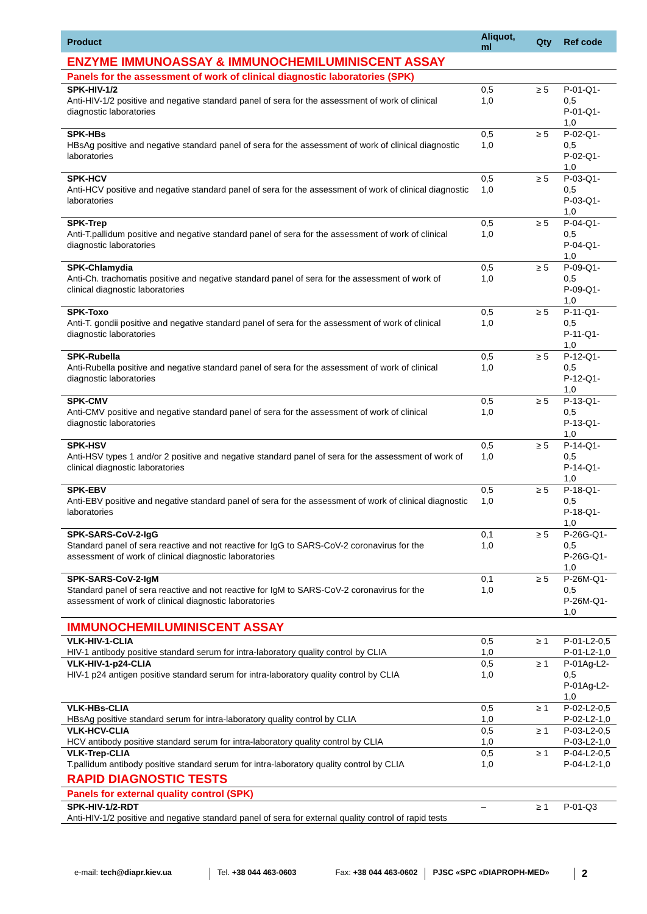| Product | Aliquot, ml | Qty | Ref code |
| --- | --- | --- | --- |
| ENZYME IMMUNOASSAY & IMMUNOCHEMILUMINISCENT ASSAY | | | |
| Panels for the assessment of work of clinical diagnostic laboratories (SPK) | | | |
| SPK-HIV-1/2 Anti-HIV-1/2 positive and negative standard panel of sera for the assessment of work of clinical diagnostic laboratories | 0,5 1,0 | ≥ 5 | P-01-Q1-0,5 P-01-Q1-1,0 |
| SPK-HBs HBsAg positive and negative standard panel of sera for the assessment of work of clinical diagnostic laboratories | 0,5 1,0 | ≥ 5 | P-02-Q1-0,5 P-02-Q1-1,0 |
| SPK-HCV Anti-HCV positive and negative standard panel of sera for the assessment of work of clinical diagnostic laboratories | 0,5 1,0 | ≥ 5 | P-03-Q1-0,5 P-03-Q1-1,0 |
| SPK-Trep Anti-T.pallidum positive and negative standard panel of sera for the assessment of work of clinical diagnostic laboratories | 0,5 1,0 | ≥ 5 | P-04-Q1-0,5 P-04-Q1-1,0 |
| SPK-Chlamydia Anti-Ch. trachomatis positive and negative standard panel of sera for the assessment of work of clinical diagnostic laboratories | 0,5 1,0 | ≥ 5 | P-09-Q1-0,5 P-09-Q1-1,0 |
| SPK-Toxo Anti-T. gondii positive and negative standard panel of sera for the assessment of work of clinical diagnostic laboratories | 0,5 1,0 | ≥ 5 | P-11-Q1-0,5 P-11-Q1-1,0 |
| SPK-Rubella Anti-Rubella positive and negative standard panel of sera for the assessment of work of clinical diagnostic laboratories | 0,5 1,0 | ≥ 5 | P-12-Q1-0,5 P-12-Q1-1,0 |
| SPK-CMV Anti-CMV positive and negative standard panel of sera for the assessment of work of clinical diagnostic laboratories | 0,5 1,0 | ≥ 5 | P-13-Q1-0,5 P-13-Q1-1,0 |
| SPK-HSV Anti-HSV types 1 and/or 2 positive and negative standard panel of sera for the assessment of work of clinical diagnostic laboratories | 0,5 1,0 | ≥ 5 | P-14-Q1-0,5 P-14-Q1-1,0 |
| SPK-EBV Anti-EBV positive and negative standard panel of sera for the assessment of work of clinical diagnostic laboratories | 0,5 1,0 | ≥ 5 | P-18-Q1-0,5 P-18-Q1-1,0 |
| SPK-SARS-CoV-2-IgG Standard panel of sera reactive and not reactive for IgG to SARS-CoV-2 coronavirus for the assessment of work of clinical diagnostic laboratories | 0,1 1,0 | ≥ 5 | P-26G-Q1-0,5 P-26G-Q1-1,0 |
| SPK-SARS-CoV-2-IgM Standard panel of sera reactive and not reactive for IgM to SARS-CoV-2 coronavirus for the assessment of work of clinical diagnostic laboratories | 0,1 1,0 | ≥ 5 | P-26M-Q1-0,5 P-26M-Q1-1,0 |
| IMMUNOCHEMILUMINISCENT ASSAY | | | |
| VLK-HIV-1-CLIA HIV-1 antibody positive standard serum for intra-laboratory quality control by CLIA | 0,5 1,0 | ≥ 1 | P-01-L2-0,5 P-01-L2-1,0 |
| VLK-HIV-1-p24-CLIA HIV-1 p24 antigen positive standard serum for intra-laboratory quality control by CLIA | 0,5 1,0 | ≥ 1 | P-01Ag-L2-0,5 P-01Ag-L2-1,0 |
| VLK-HBs-CLIA HBsAg positive standard serum for intra-laboratory quality control by CLIA | 0,5 1,0 | ≥ 1 | P-02-L2-0,5 P-02-L2-1,0 |
| VLK-HCV-CLIA HCV antibody positive standard serum for intra-laboratory quality control by CLIA | 0,5 1,0 | ≥ 1 | P-03-L2-0,5 P-03-L2-1,0 |
| VLK-Trep-CLIA T.pallidum antibody positive standard serum for intra-laboratory quality control by CLIA | 0,5 1,0 | ≥ 1 | P-04-L2-0,5 P-04-L2-1,0 |
| RAPID DIAGNOSTIC TESTS | | | |
| Panels for external quality control (SPK) | | | |
| SPK-HIV-1/2-RDT Anti-HIV-1/2 positive and negative standard panel of sera for external quality control of rapid tests | – | ≥ 1 | P-01-Q3 |
e-mail: tech@diapr.kiev.ua Tel. +38 044 463-0603 Fax: +38 044 463-0602 PJSC «SPC «DIAPROPH-MED» 2